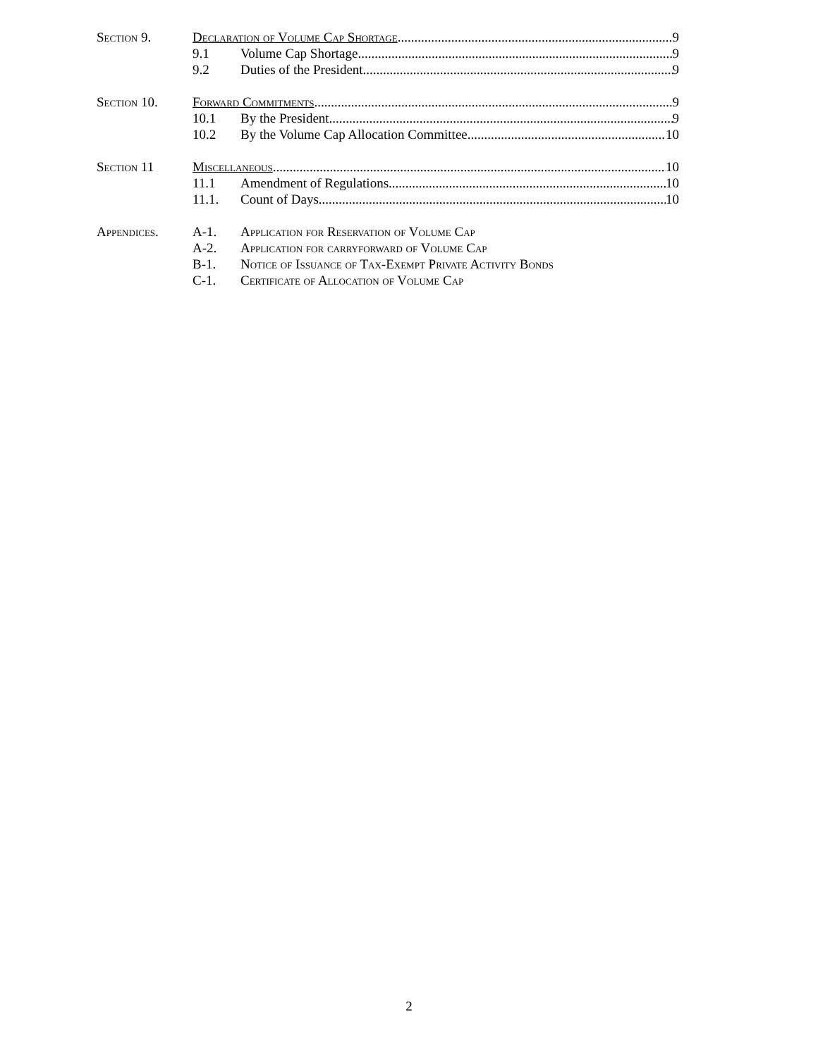Section 9. Declaration of Volume Cap Shortage. 9
9.1 Volume Cap Shortage 9
9.2 Duties of the President 9
Section 10. Forward Commitments 9
10.1 By the President 9
10.2 By the Volume Cap Allocation Committee 10
Section 11 Miscellaneous 10
11.1 Amendment of Regulations 10
11.1. Count of Days 10
Appendices. A-1. Application for Reservation of Volume Cap
A-2. Application for carryforward of Volume Cap
B-1. Notice of Issuance of Tax-Exempt Private Activity Bonds
C-1. Certificate of Allocation of Volume Cap
2